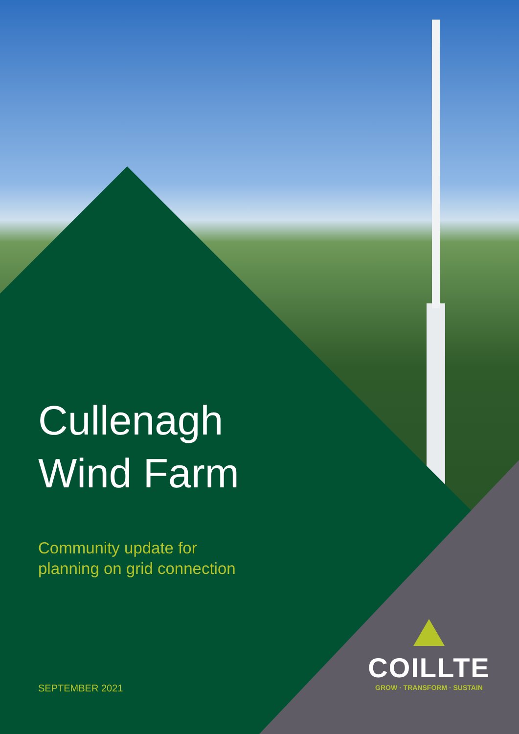Cullenagh
Wind Farm
Community update for
planning on grid connection
SEPTEMBER 2021
COILLTE
GROW · TRANSFORM · SUSTAIN